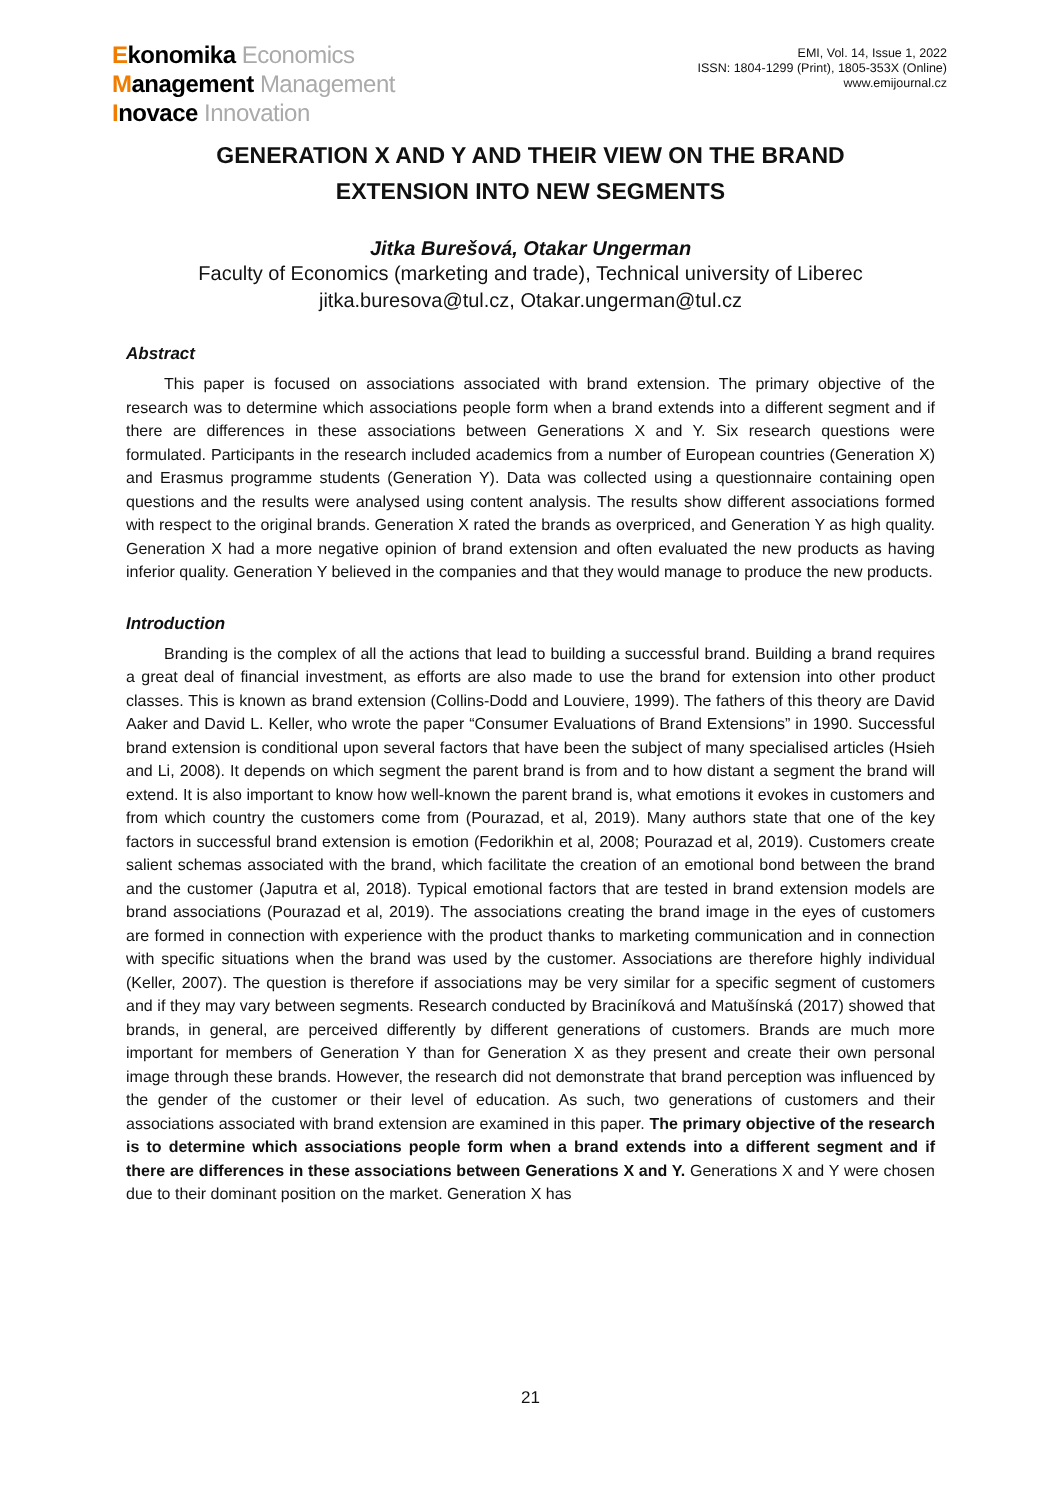Ekonomika Economics
Management Management
Inovace Innovation
EMI, Vol. 14, Issue 1, 2022
ISSN: 1804-1299 (Print), 1805-353X (Online)
www.emijournal.cz
GENERATION X AND Y AND THEIR VIEW ON THE BRAND
EXTENSION INTO NEW SEGMENTS
Jitka Burešová, Otakar Ungerman
Faculty of Economics (marketing and trade), Technical university of Liberec
jitka.buresova@tul.cz, Otakar.ungerman@tul.cz
Abstract
This paper is focused on associations associated with brand extension. The primary objective of the research was to determine which associations people form when a brand extends into a different segment and if there are differences in these associations between Generations X and Y. Six research questions were formulated. Participants in the research included academics from a number of European countries (Generation X) and Erasmus programme students (Generation Y). Data was collected using a questionnaire containing open questions and the results were analysed using content analysis. The results show different associations formed with respect to the original brands. Generation X rated the brands as overpriced, and Generation Y as high quality. Generation X had a more negative opinion of brand extension and often evaluated the new products as having inferior quality. Generation Y believed in the companies and that they would manage to produce the new products.
Introduction
Branding is the complex of all the actions that lead to building a successful brand. Building a brand requires a great deal of financial investment, as efforts are also made to use the brand for extension into other product classes. This is known as brand extension (Collins-Dodd and Louviere, 1999). The fathers of this theory are David Aaker and David L. Keller, who wrote the paper “Consumer Evaluations of Brand Extensions” in 1990. Successful brand extension is conditional upon several factors that have been the subject of many specialised articles (Hsieh and Li, 2008). It depends on which segment the parent brand is from and to how distant a segment the brand will extend. It is also important to know how well-known the parent brand is, what emotions it evokes in customers and from which country the customers come from (Pourazad, et al, 2019). Many authors state that one of the key factors in successful brand extension is emotion (Fedorikhin et al, 2008; Pourazad et al, 2019). Customers create salient schemas associated with the brand, which facilitate the creation of an emotional bond between the brand and the customer (Japutra et al, 2018). Typical emotional factors that are tested in brand extension models are brand associations (Pourazad et al, 2019). The associations creating the brand image in the eyes of customers are formed in connection with experience with the product thanks to marketing communication and in connection with specific situations when the brand was used by the customer. Associations are therefore highly individual (Keller, 2007). The question is therefore if associations may be very similar for a specific segment of customers and if they may vary between segments. Research conducted by Braciníková and Matušínská (2017) showed that brands, in general, are perceived differently by different generations of customers. Brands are much more important for members of Generation Y than for Generation X as they present and create their own personal image through these brands. However, the research did not demonstrate that brand perception was influenced by the gender of the customer or their level of education. As such, two generations of customers and their associations associated with brand extension are examined in this paper. The primary objective of the research is to determine which associations people form when a brand extends into a different segment and if there are differences in these associations between Generations X and Y. Generations X and Y were chosen due to their dominant position on the market. Generation X has
21